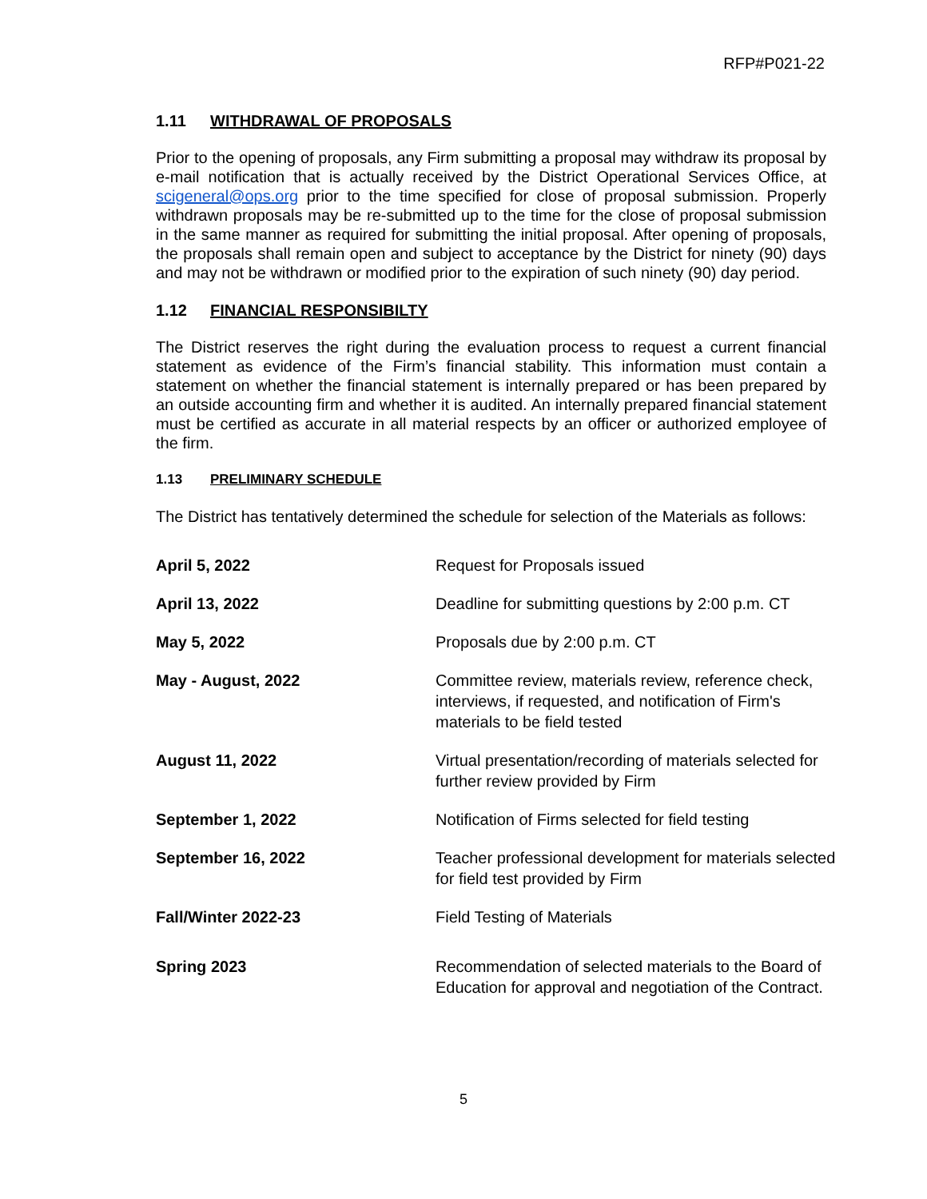RFP#P021-22
1.11 WITHDRAWAL OF PROPOSALS
Prior to the opening of proposals, any Firm submitting a proposal may withdraw its proposal by e-mail notification that is actually received by the District Operational Services Office, at scigeneral@ops.org prior to the time specified for close of proposal submission. Properly withdrawn proposals may be re-submitted up to the time for the close of proposal submission in the same manner as required for submitting the initial proposal. After opening of proposals, the proposals shall remain open and subject to acceptance by the District for ninety (90) days and may not be withdrawn or modified prior to the expiration of such ninety (90) day period.
1.12 FINANCIAL RESPONSIBILTY
The District reserves the right during the evaluation process to request a current financial statement as evidence of the Firm’s financial stability. This information must contain a statement on whether the financial statement is internally prepared or has been prepared by an outside accounting firm and whether it is audited. An internally prepared financial statement must be certified as accurate in all material respects by an officer or authorized employee of the firm.
1.13 PRELIMINARY SCHEDULE
The District has tentatively determined the schedule for selection of the Materials as follows:
| April 5, 2022 | Request for Proposals issued |
| April 13, 2022 | Deadline for submitting questions by 2:00 p.m. CT |
| May 5, 2022 | Proposals due by 2:00 p.m. CT |
| May - August, 2022 | Committee review, materials review, reference check, interviews, if requested, and notification of Firm's materials to be field tested |
| August 11, 2022 | Virtual presentation/recording of materials selected for further review provided by Firm |
| September 1, 2022 | Notification of Firms selected for field testing |
| September 16, 2022 | Teacher professional development for materials selected for field test provided by Firm |
| Fall/Winter 2022-23 | Field Testing of Materials |
| Spring 2023 | Recommendation of selected materials to the Board of Education for approval and negotiation of the Contract. |
5